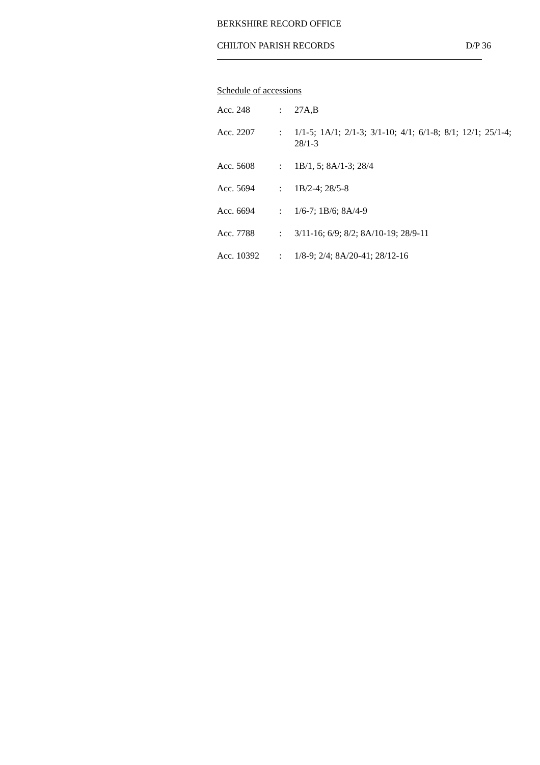BERKSHIRE RECORD OFFICE
CHILTON PARISH RECORDS D/P 36
Schedule of accessions
| Acc. 248 | : | 27A,B |
| Acc. 2207 | : | 1/1-5; 1A/1; 2/1-3; 3/1-10; 4/1; 6/1-8; 8/1; 12/1; 25/1-4; 28/1-3 |
| Acc. 5608 | : | 1B/1, 5; 8A/1-3; 28/4 |
| Acc. 5694 | : | 1B/2-4; 28/5-8 |
| Acc. 6694 | : | 1/6-7; 1B/6; 8A/4-9 |
| Acc. 7788 | : | 3/11-16; 6/9; 8/2; 8A/10-19; 28/9-11 |
| Acc. 10392 | : | 1/8-9; 2/4; 8A/20-41; 28/12-16 |